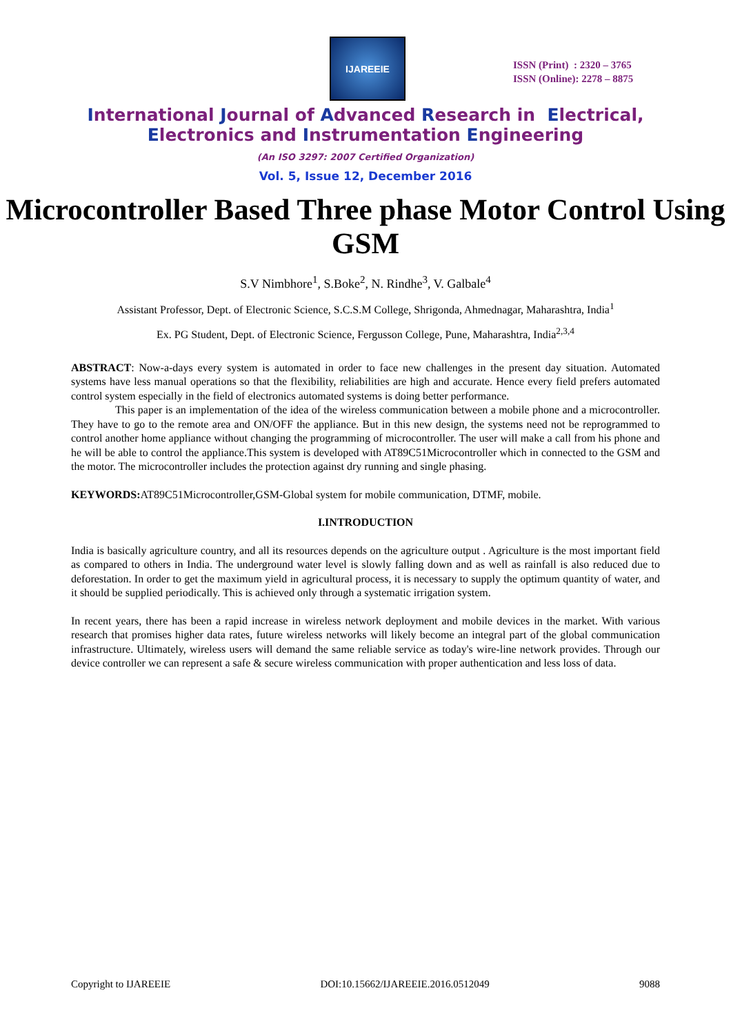IJAREEIE
ISSN (Print) : 2320 – 3765
ISSN (Online): 2278 – 8875
International Journal of Advanced Research in Electrical,
Electronics and Instrumentation Engineering
(An ISO 3297: 2007 Certified Organization)
Vol. 5, Issue 12, December 2016
Microcontroller Based Three phase Motor Control Using GSM
S.V Nimbhore<sup>1</sup>, S.Boke<sup>2</sup>, N. Rindhe<sup>3</sup>, V. Galbale<sup>4</sup>
Assistant Professor, Dept. of Electronic Science, S.C.S.M College, Shrigonda, Ahmednagar, Maharashtra, India<sup>1</sup>
Ex. PG Student, Dept. of Electronic Science, Fergusson College, Pune, Maharashtra, India<sup>2,3,4</sup>
ABSTRACT: Now-a-days every system is automated in order to face new challenges in the present day situation. Automated systems have less manual operations so that the flexibility, reliabilities are high and accurate. Hence every field prefers automated control system especially in the field of electronics automated systems is doing better performance.
This paper is an implementation of the idea of the wireless communication between a mobile phone and a microcontroller. They have to go to the remote area and ON/OFF the appliance. But in this new design, the systems need not be reprogrammed to control another home appliance without changing the programming of microcontroller. The user will make a call from his phone and he will be able to control the appliance.This system is developed with AT89C51Microcontroller which in connected to the GSM and the motor. The microcontroller includes the protection against dry running and single phasing.
KEYWORDS: AT89C51Microcontroller,GSM-Global system for mobile communication, DTMF, mobile.
I.INTRODUCTION
India is basically agriculture country, and all its resources depends on the agriculture output . Agriculture is the most important field as compared to others in India. The underground water level is slowly falling down and as well as rainfall is also reduced due to deforestation. In order to get the maximum yield in agricultural process, it is necessary to supply the optimum quantity of water, and it should be supplied periodically. This is achieved only through a systematic irrigation system.
In recent years, there has been a rapid increase in wireless network deployment and mobile devices in the market. With various research that promises higher data rates, future wireless networks will likely become an integral part of the global communication infrastructure. Ultimately, wireless users will demand the same reliable service as today's wire-line network provides. Through our device controller we can represent a safe & secure wireless communication with proper authentication and less loss of data.
Copyright to IJAREEIE DOI:10.15662/IJAREEIE.2016.0512049 9088